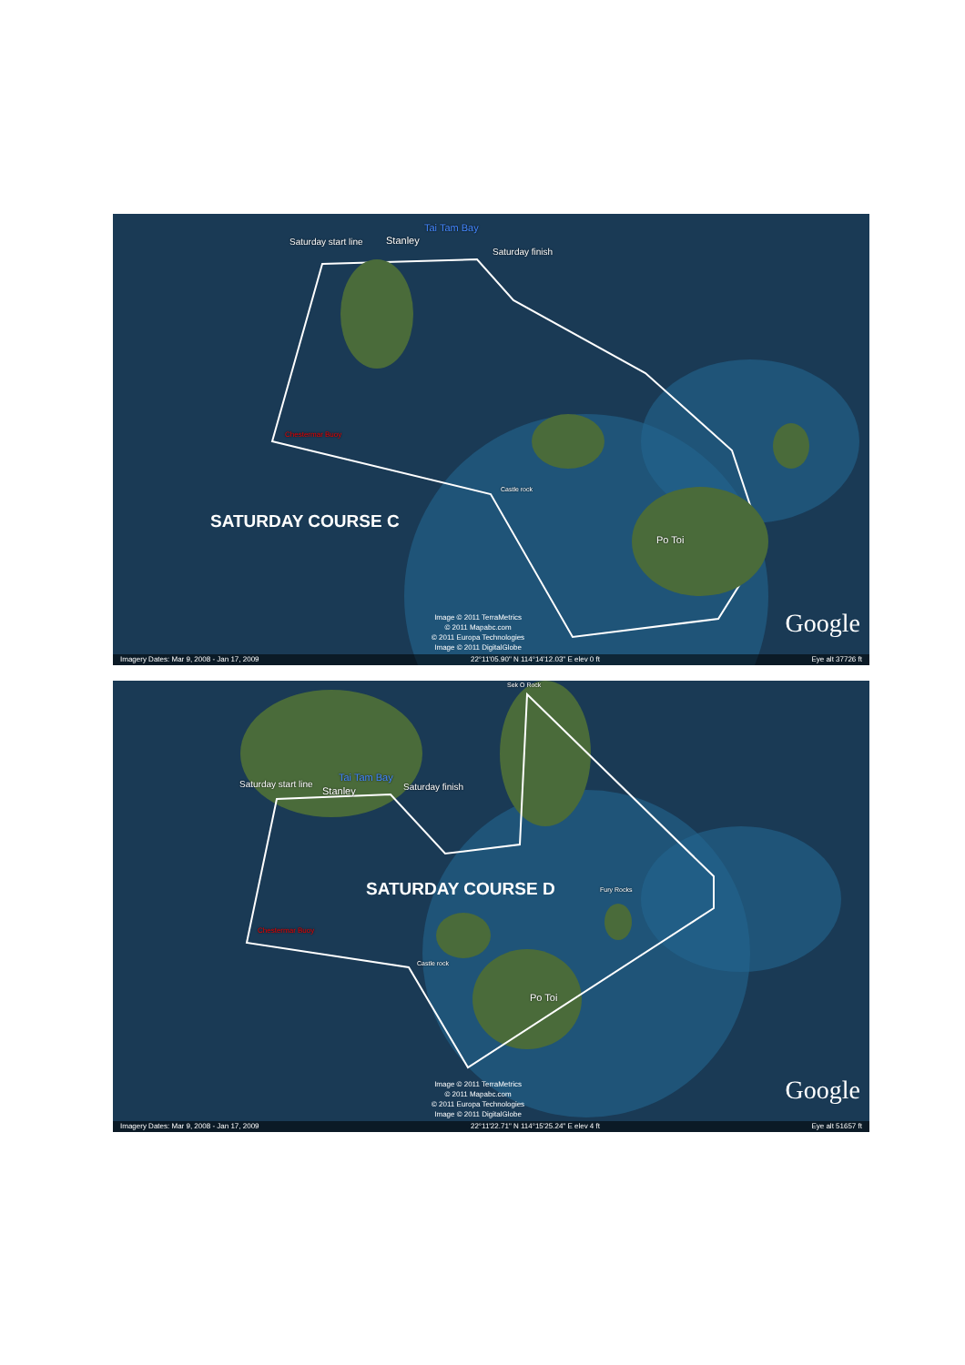Tai Tam Bay
Saturday start line Stanley
Saturday finish
Chestermar Buoy
Castle rock
SATURDAY COURSE C
Po Toi
Image © 2011 TerraMetrics
© 2011 Mapabc.com
© 2011 Europa Technologies
Image © 2011 DigitalGlobe
Google
Imagery Dates: Mar 9, 2008 - Jan 17, 2009 22°11'05.90" N 114°14'12.03" E elev 0 ft Eye alt 37726 ft
Sek O Rock
Tai Tam Bay
Saturday start line
Stanley Saturday finish
SATURDAY COURSE D Fury Rocks
Chestermar Buoy
Castle rock
Po Toi
Image © 2011 TerraMetrics
© 2011 Mapabc.com
© 2011 Europa Technologies
Image © 2011 DigitalGlobe
Google
Imagery Dates: Mar 9, 2008 - Jan 17, 2009 22°11'22.71" N 114°15'25.24" E elev 4 ft Eye alt 51657 ft